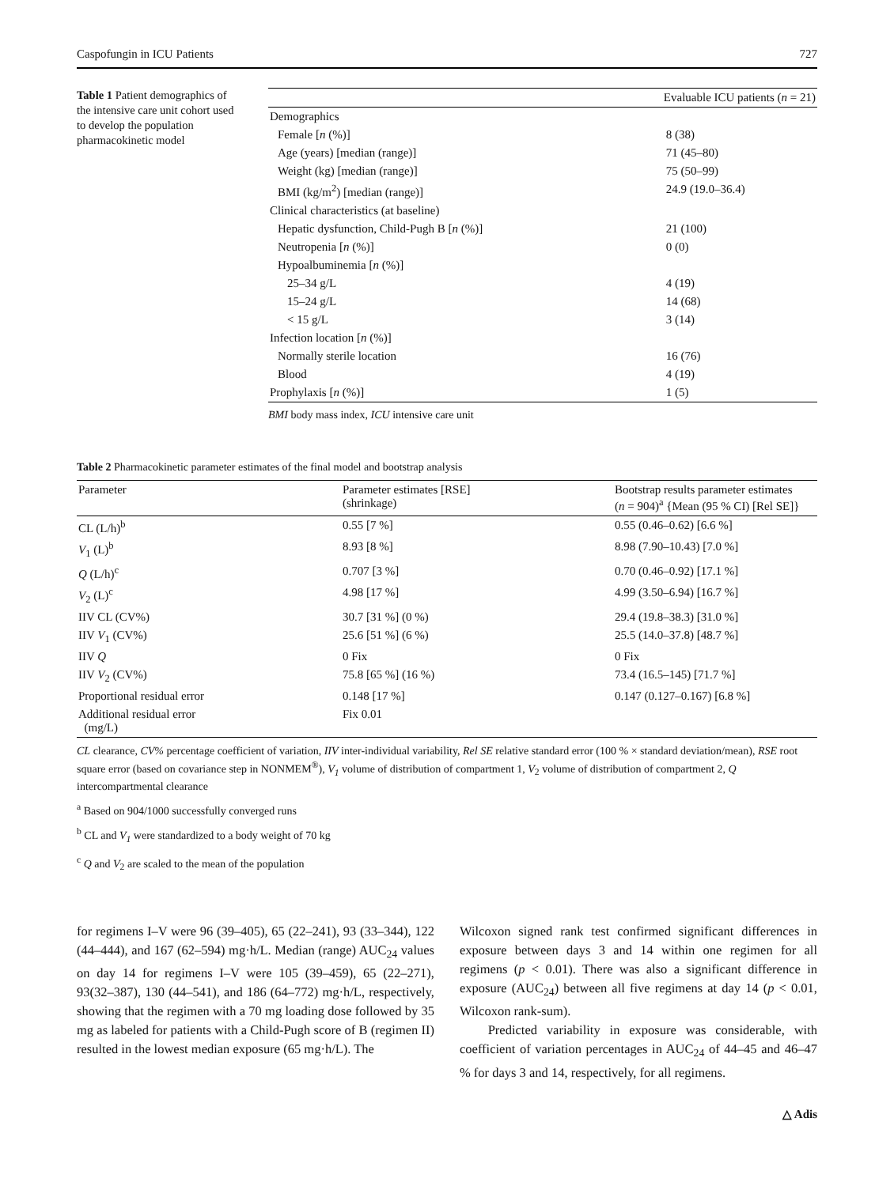Caspofungin in ICU Patients 727
Table 1 Patient demographics of the intensive care unit cohort used to develop the population pharmacokinetic model
| | Evaluable ICU patients ( n = 21) |
| --- | --- |
| Demographics | |
| Female [ n (%)] | 8 (38) |
| Age (years) [median (range)] | 71 (45–80) |
| Weight (kg) [median (range)] | 75 (50–99) |
| BMI (kg/m<sup>2</sup>) [median (range)] | 24.9 (19.0–36.4) |
| Clinical characteristics (at baseline) | |
| Hepatic dysfunction, Child-Pugh B [ n (%)] | 21 (100) |
| Neutropenia [ n (%)] | 0 (0) |
| Hypoalbuminemia [ n (%)] | |
| 25–34 g/L | 4 (19) |
| 15–24 g/L | 14 (68) |
| < 15 g/L | 3 (14) |
| Infection location [ n (%)] | |
| Normally sterile location | 16 (76) |
| Blood | 4 (19) |
| Prophylaxis [ n (%)] | 1 (5) |
BMI body mass index, ICU intensive care unit
Table 2 Pharmacokinetic parameter estimates of the final model and bootstrap analysis
| Parameter | Parameter estimates [RSE] (shrinkage) | Bootstrap results parameter estimates ( n = 904)<sup>a</sup> {Mean (95 % CI) [Rel SE]} |
| --- | --- | --- |
| CL (L/h)<sup>b</sup> | 0.55 [7 %] | 0.55 (0.46–0.62) [6.6 %] |
| V<sub>1</sub> (L)<sup>b</sup> | 8.93 [8 %] | 8.98 (7.90–10.43) [7.0 %] |
| Q (L/h)<sup>c</sup> | 0.707 [3 %] | 0.70 (0.46–0.92) [17.1 %] |
| V<sub>2</sub> (L)<sup>c</sup> | 4.98 [17 %] | 4.99 (3.50–6.94) [16.7 %] |
| IIV CL (CV%) | 30.7 [31 %] (0 %) | 29.4 (19.8–38.3) [31.0 %] |
| IIV V<sub>1</sub> (CV%) | 25.6 [51 %] (6 %) | 25.5 (14.0–37.8) [48.7 %] |
| IIV Q | 0 Fix | 0 Fix |
| IIV V<sub>2</sub> (CV%) | 75.8 [65 %] (16 %) | 73.4 (16.5–145) [71.7 %] |
| Proportional residual error | 0.148 [17 %] | 0.147 (0.127–0.167) [6.8 %] |
| Additional residual error (mg/L) | Fix 0.01 | |
CL clearance, CV% percentage coefficient of variation, IIV inter-individual variability, Rel SE relative standard error (100 % × standard deviation/mean), RSE root square error (based on covariance step in NONMEM<sup>®</sup>), V<sub>1</sub> volume of distribution of compartment 1, V<sub>2</sub> volume of distribution of compartment 2, Q intercompartmental clearance
<sup>a</sup> Based on 904/1000 successfully converged runs
<sup>b</sup> CL and V<sub>1</sub> were standardized to a body weight of 70 kg
<sup>c</sup> Q and V<sub>2</sub> are scaled to the mean of the population
for regimens I–V were 96 (39–405), 65 (22–241), 93 (33–344), 122 (44–444), and 167 (62–594) mg·h/L. Median (range) AUC<sub>24</sub> values on day 14 for regimens I–V were 105 (39–459), 65 (22–271), 93(32–387), 130 (44–541), and 186 (64–772) mg·h/L, respectively, showing that the regimen with a 70 mg loading dose followed by 35 mg as labeled for patients with a Child-Pugh score of B (regimen II) resulted in the lowest median exposure (65 mg·h/L). The
Wilcoxon signed rank test confirmed significant differences in exposure between days 3 and 14 within one regimen for all regimens (p < 0.01). There was also a significant difference in exposure (AUC<sub>24</sub>) between all five regimens at day 14 (p < 0.01, Wilcoxon rank-sum).
Predicted variability in exposure was considerable, with coefficient of variation percentages in AUC<sub>24</sub> of 44–45 and 46–47 % for days 3 and 14, respectively, for all regimens.
△ Adis